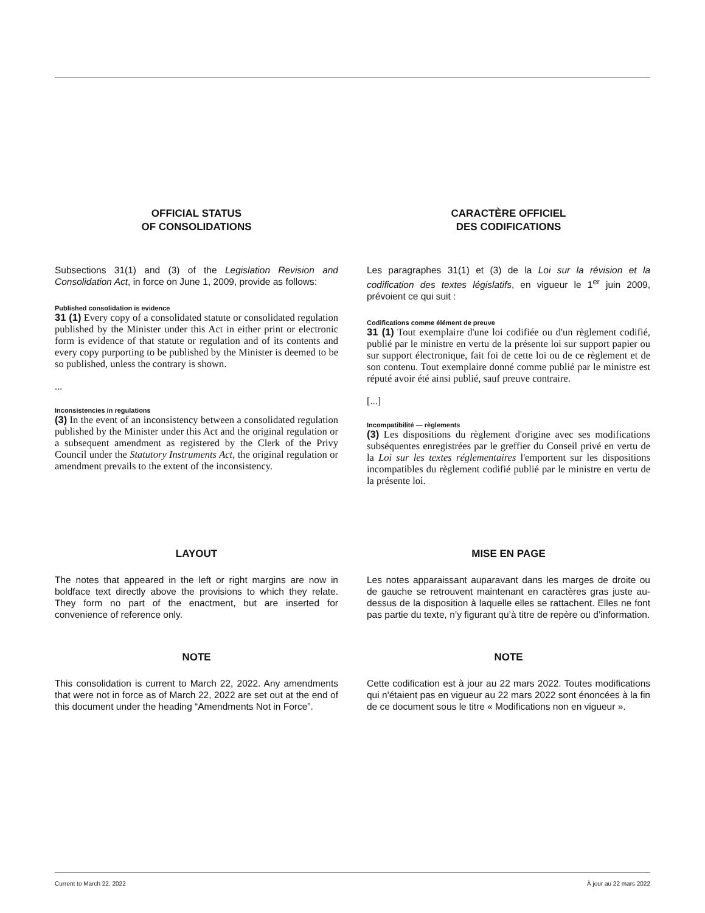OFFICIAL STATUS
OF CONSOLIDATIONS
Subsections 31(1) and (3) of the Legislation Revision and Consolidation Act, in force on June 1, 2009, provide as follows:
Published consolidation is evidence
31 (1) Every copy of a consolidated statute or consolidated regulation published by the Minister under this Act in either print or electronic form is evidence of that statute or regulation and of its contents and every copy purporting to be published by the Minister is deemed to be so published, unless the contrary is shown.
...
Inconsistencies in regulations
(3) In the event of an inconsistency between a consolidated regulation published by the Minister under this Act and the original regulation or a subsequent amendment as registered by the Clerk of the Privy Council under the Statutory Instruments Act, the original regulation or amendment prevails to the extent of the inconsistency.
CARACTÈRE OFFICIEL
DES CODIFICATIONS
Les paragraphes 31(1) et (3) de la Loi sur la révision et la codification des textes législatifs, en vigueur le 1<sup>er</sup> juin 2009, prévoient ce qui suit :
Codifications comme élément de preuve
31 (1) Tout exemplaire d'une loi codifiée ou d'un règlement codifié, publié par le ministre en vertu de la présente loi sur support papier ou sur support électronique, fait foi de cette loi ou de ce règlement et de son contenu. Tout exemplaire donné comme publié par le ministre est réputé avoir été ainsi publié, sauf preuve contraire.
[...]
Incompatibilité — règlements
(3) Les dispositions du règlement d'origine avec ses modifications subséquentes enregistrées par le greffier du Conseil privé en vertu de la Loi sur les textes réglementaires l'emportent sur les dispositions incompatibles du règlement codifié publié par le ministre en vertu de la présente loi.
LAYOUT
The notes that appeared in the left or right margins are now in boldface text directly above the provisions to which they relate. They form no part of the enactment, but are inserted for convenience of reference only.
MISE EN PAGE
Les notes apparaissant auparavant dans les marges de droite ou de gauche se retrouvent maintenant en caractères gras juste au-dessus de la disposition à laquelle elles se rattachent. Elles ne font pas partie du texte, n’y figurant qu’à titre de repère ou d’information.
NOTE
This consolidation is current to March 22, 2022. Any amendments that were not in force as of March 22, 2022 are set out at the end of this document under the heading “Amendments Not in Force”.
NOTE
Cette codification est à jour au 22 mars 2022. Toutes modifications qui n'étaient pas en vigueur au 22 mars 2022 sont énoncées à la fin de ce document sous le titre « Modifications non en vigueur ».
Current to March 22, 2022 À jour au 22 mars 2022